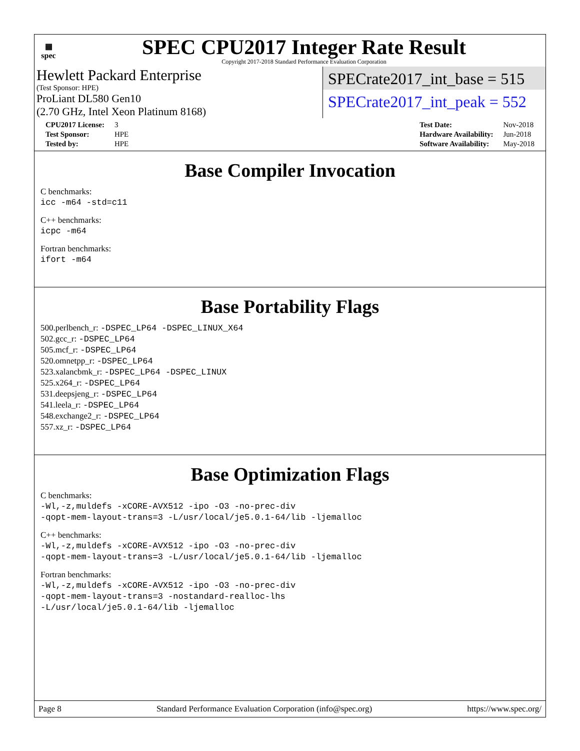▦
spec
SPEC CPU2017 Integer Rate Result
Copyright 2017-2018 Standard Performance Evaluation Corporation
Hewlett Packard Enterprise
(Test Sponsor: HPE)
ProLiant DL580 Gen10
(2.70 GHz, Intel Xeon Platinum 8168)
SPECrate2017_int_base = 515
SPECrate2017_int_peak = 552
| CPU2017 License: | 3 |
| Test Sponsor: | HPE |
| Tested by: | HPE |
| Test Date: | Nov-2018 |
| Hardware Availability: | Jun-2018 |
| Software Availability: | May-2018 |
Base Compiler Invocation
C benchmarks:
icc -m64 -std=c11
C++ benchmarks:
icpc -m64
Fortran benchmarks:
ifort -m64
Base Portability Flags
500.perlbench_r: -DSPEC_LP64 -DSPEC_LINUX_X64
502.gcc_r: -DSPEC_LP64
505.mcf_r: -DSPEC_LP64
520.omnetpp_r: -DSPEC_LP64
523.xalancbmk_r: -DSPEC_LP64 -DSPEC_LINUX
525.x264_r: -DSPEC_LP64
531.deepsjeng_r: -DSPEC_LP64
541.leela_r: -DSPEC_LP64
548.exchange2_r: -DSPEC_LP64
557.xz_r: -DSPEC_LP64
Base Optimization Flags
C benchmarks:
-Wl,-z,muldefs -xCORE-AVX512 -ipo -O3 -no-prec-div
-qopt-mem-layout-trans=3 -L/usr/local/je5.0.1-64/lib -ljemalloc
C++ benchmarks:
-Wl,-z,muldefs -xCORE-AVX512 -ipo -O3 -no-prec-div
-qopt-mem-layout-trans=3 -L/usr/local/je5.0.1-64/lib -ljemalloc
Fortran benchmarks:
-Wl,-z,muldefs -xCORE-AVX512 -ipo -O3 -no-prec-div
-qopt-mem-layout-trans=3 -nostandard-realloc-lhs
-L/usr/local/je5.0.1-64/lib -ljemalloc
Page 8 Standard Performance Evaluation Corporation (info@spec.org) https://www.spec.org/